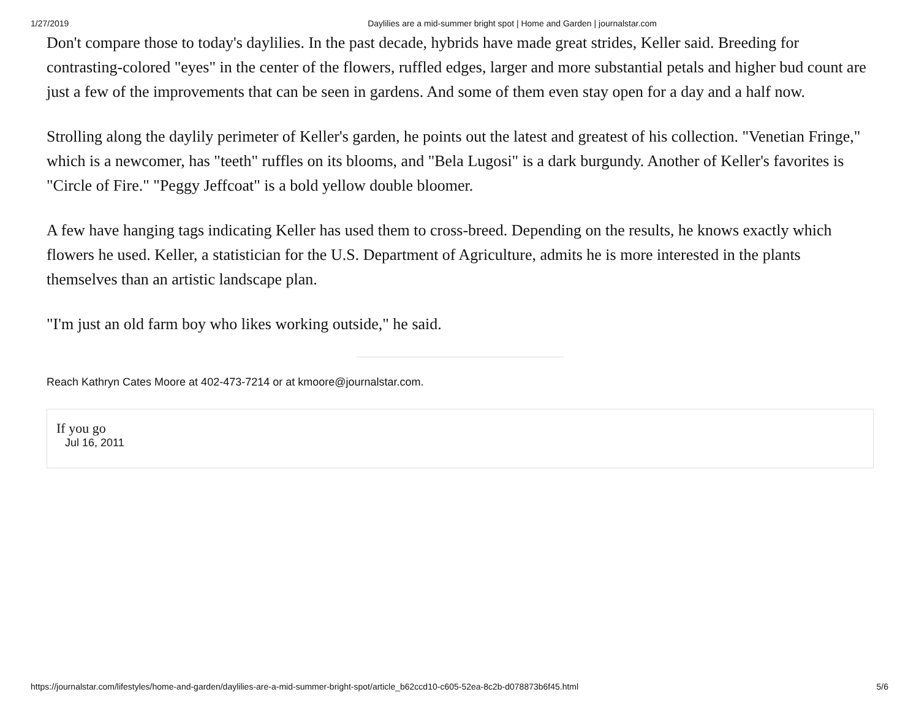1/27/2019 Daylilies are a mid-summer bright spot | Home and Garden | journalstar.com
Don't compare those to today's daylilies. In the past decade, hybrids have made great strides, Keller said. Breeding for contrasting-colored "eyes" in the center of the flowers, ruffled edges, larger and more substantial petals and higher bud count are just a few of the improvements that can be seen in gardens. And some of them even stay open for a day and a half now.
Strolling along the daylily perimeter of Keller's garden, he points out the latest and greatest of his collection. "Venetian Fringe," which is a newcomer, has "teeth" ruffles on its blooms, and "Bela Lugosi" is a dark burgundy. Another of Keller's favorites is "Circle of Fire." "Peggy Jeffcoat" is a bold yellow double bloomer.
A few have hanging tags indicating Keller has used them to cross-breed. Depending on the results, he knows exactly which flowers he used. Keller, a statistician for the U.S. Department of Agriculture, admits he is more interested in the plants themselves than an artistic landscape plan.
"I'm just an old farm boy who likes working outside," he said.
Reach Kathryn Cates Moore at 402-473-7214 or at kmoore@journalstar.com.
If you go
Jul 16, 2011
https://journalstar.com/lifestyles/home-and-garden/daylilies-are-a-mid-summer-bright-spot/article_b62ccd10-c605-52ea-8c2b-d078873b6f45.html 5/6